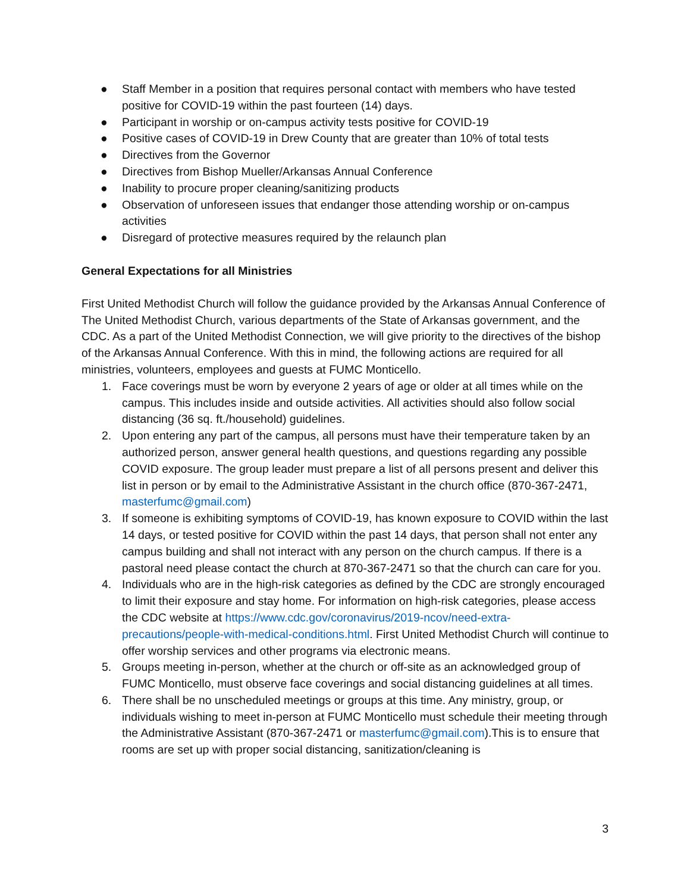● Staff Member in a position that requires personal contact with members who have tested positive for COVID-19 within the past fourteen (14) days.
● Participant in worship or on-campus activity tests positive for COVID-19
● Positive cases of COVID-19 in Drew County that are greater than 10% of total tests
● Directives from the Governor
● Directives from Bishop Mueller/Arkansas Annual Conference
● Inability to procure proper cleaning/sanitizing products
● Observation of unforeseen issues that endanger those attending worship or on-campus activities
● Disregard of protective measures required by the relaunch plan
General Expectations for all Ministries
First United Methodist Church will follow the guidance provided by the Arkansas Annual Conference of The United Methodist Church, various departments of the State of Arkansas government, and the CDC. As a part of the United Methodist Connection, we will give priority to the directives of the bishop of the Arkansas Annual Conference. With this in mind, the following actions are required for all ministries, volunteers, employees and guests at FUMC Monticello.
1. Face coverings must be worn by everyone 2 years of age or older at all times while on the campus. This includes inside and outside activities. All activities should also follow social distancing (36 sq. ft./household) guidelines.
2. Upon entering any part of the campus, all persons must have their temperature taken by an authorized person, answer general health questions, and questions regarding any possible COVID exposure. The group leader must prepare a list of all persons present and deliver this list in person or by email to the Administrative Assistant in the church office (870-367-2471, masterfumc@gmail.com)
3. If someone is exhibiting symptoms of COVID-19, has known exposure to COVID within the last 14 days, or tested positive for COVID within the past 14 days, that person shall not enter any campus building and shall not interact with any person on the church campus. If there is a pastoral need please contact the church at 870-367-2471 so that the church can care for you.
4. Individuals who are in the high-risk categories as defined by the CDC are strongly encouraged to limit their exposure and stay home. For information on high-risk categories, please access the CDC website at https://www.cdc.gov/coronavirus/2019-ncov/need-extra-precautions/people-with-medical-conditions.html. First United Methodist Church will continue to offer worship services and other programs via electronic means.
5. Groups meeting in-person, whether at the church or off-site as an acknowledged group of FUMC Monticello, must observe face coverings and social distancing guidelines at all times.
6. There shall be no unscheduled meetings or groups at this time. Any ministry, group, or individuals wishing to meet in-person at FUMC Monticello must schedule their meeting through the Administrative Assistant (870-367-2471 or masterfumc@gmail.com).This is to ensure that rooms are set up with proper social distancing, sanitization/cleaning is
3